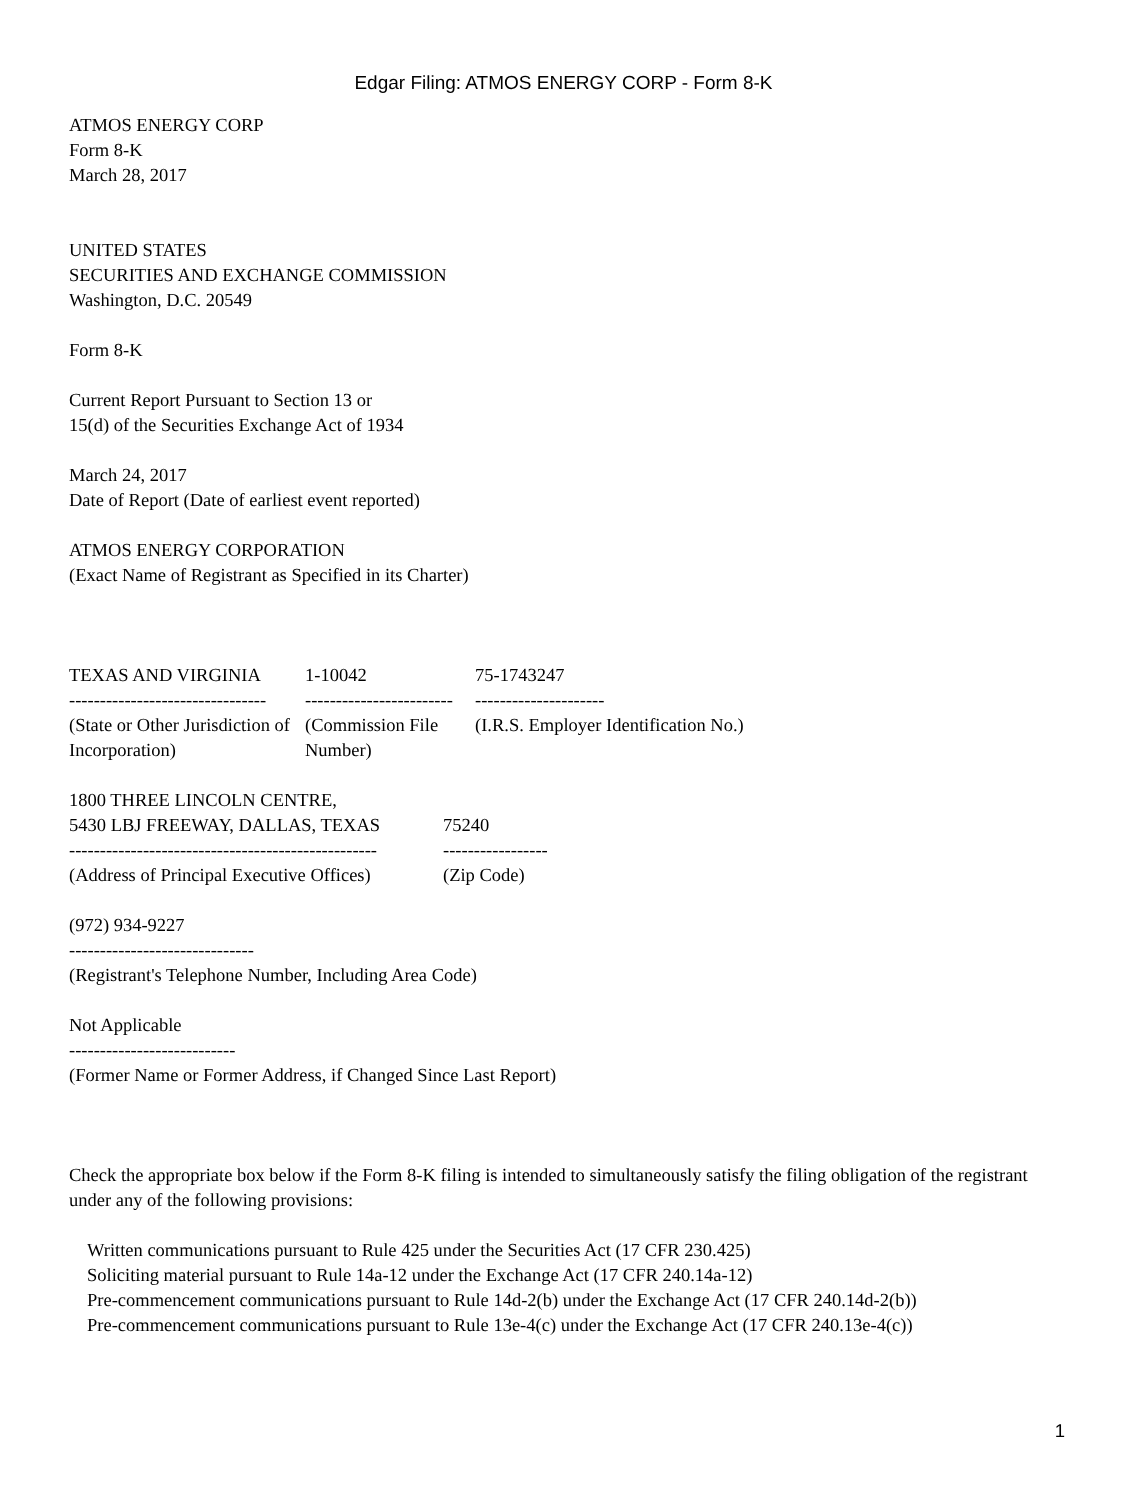Edgar Filing: ATMOS ENERGY CORP - Form 8-K
ATMOS ENERGY CORP
Form 8-K
March 28, 2017
UNITED STATES
SECURITIES AND EXCHANGE COMMISSION
Washington, D.C. 20549
Form 8-K
Current Report Pursuant to Section 13 or
15(d) of the Securities Exchange Act of 1934
March 24, 2017
Date of Report (Date of earliest event reported)
ATMOS ENERGY CORPORATION
(Exact Name of Registrant as Specified in its Charter)
| TEXAS AND VIRGINIA | 1-10042 | 75-1743247 |
| -------------------------------- | ------------------------ | --------------------- |
| (State or Other Jurisdiction of Incorporation) | (Commission File Number) | (I.R.S. Employer Identification No.) |
| 1800 THREE LINCOLN CENTRE, 5430 LBJ FREEWAY, DALLAS, TEXAS | 75240 |
| -------------------------------------------------- | ----------------- |
| (Address of Principal Executive Offices) | (Zip Code) |
(972) 934-9227
------------------------------
(Registrant's Telephone Number, Including Area Code)
Not Applicable
---------------------------
(Former Name or Former Address, if Changed Since Last Report)
Check the appropriate box below if the Form 8-K filing is intended to simultaneously satisfy the filing obligation of the registrant under any of the following provisions:
Written communications pursuant to Rule 425 under the Securities Act (17 CFR 230.425)
Soliciting material pursuant to Rule 14a-12 under the Exchange Act (17 CFR 240.14a-12)
Pre-commencement communications pursuant to Rule 14d-2(b) under the Exchange Act (17 CFR 240.14d-2(b))
Pre-commencement communications pursuant to Rule 13e-4(c) under the Exchange Act (17 CFR 240.13e-4(c))
1